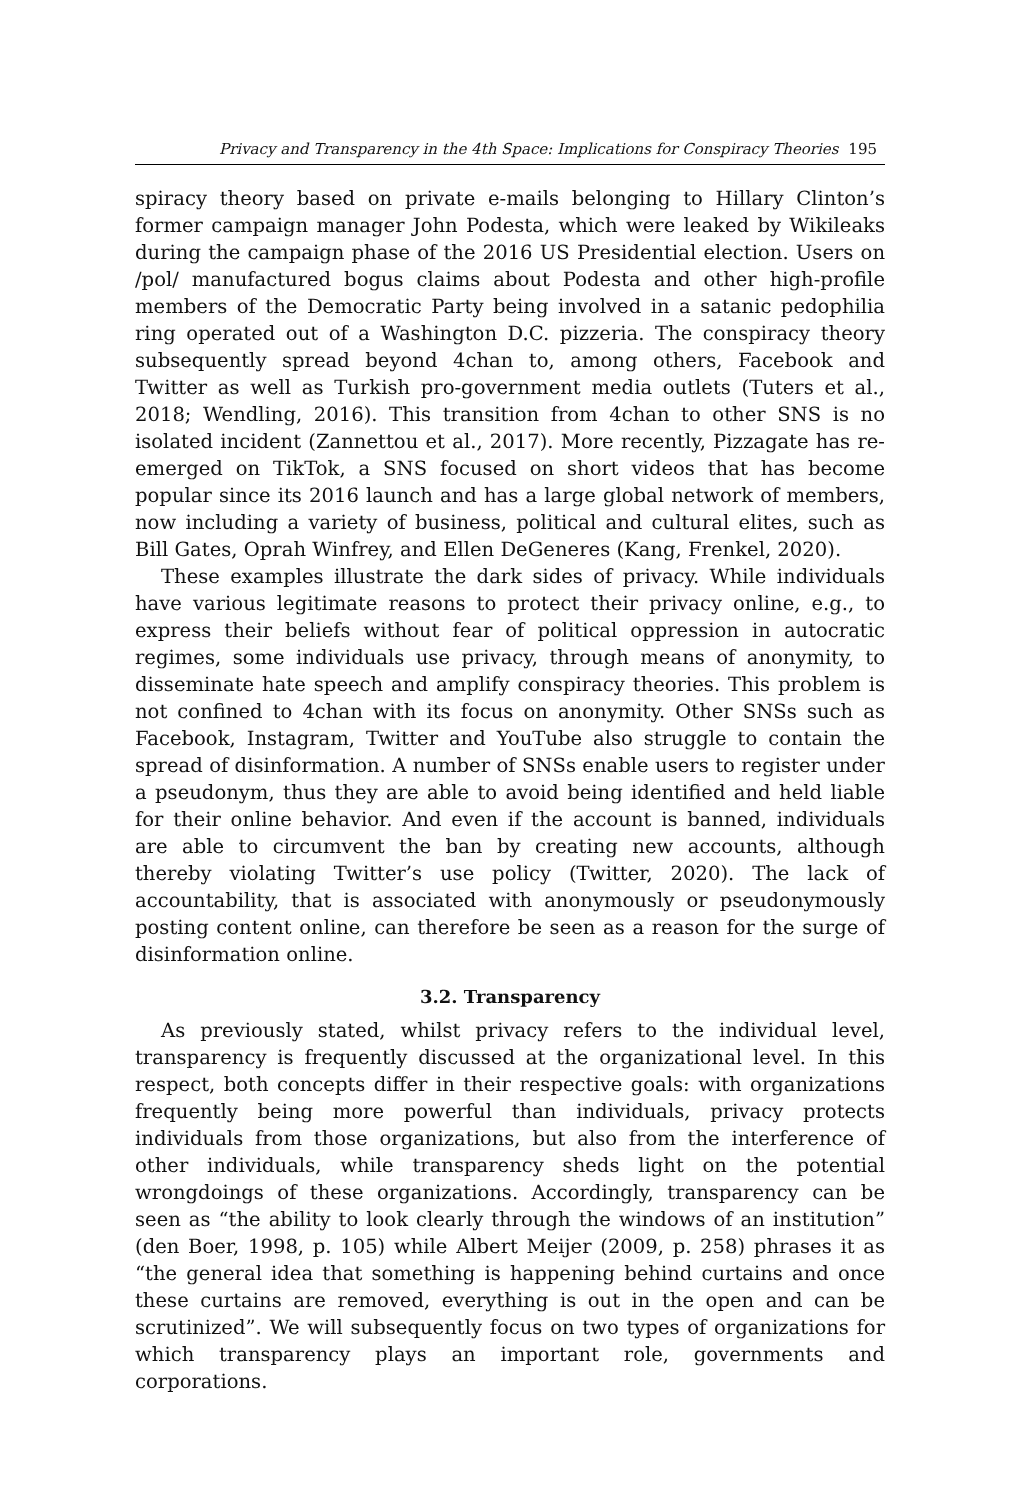Privacy and Transparency in the 4th Space: Implications for Conspiracy Theories 195
spiracy theory based on private e-mails belonging to Hillary Clinton’s former campaign manager John Podesta, which were leaked by Wikileaks during the campaign phase of the 2016 US Presidential election. Users on /pol/ manufactured bogus claims about Podesta and other high-profile members of the Democratic Party being involved in a satanic pedophilia ring operated out of a Washington D.C. pizzeria. The conspiracy theory subsequently spread beyond 4chan to, among others, Facebook and Twitter as well as Turkish pro-government media outlets (Tuters et al., 2018; Wendling, 2016). This transition from 4chan to other SNS is no isolated incident (Zannettou et al., 2017). More recently, Pizzagate has re-emerged on TikTok, a SNS focused on short videos that has become popular since its 2016 launch and has a large global network of members, now including a variety of business, political and cultural elites, such as Bill Gates, Oprah Winfrey, and Ellen DeGeneres (Kang, Frenkel, 2020).
These examples illustrate the dark sides of privacy. While individuals have various legitimate reasons to protect their privacy online, e.g., to express their beliefs without fear of political oppression in autocratic regimes, some individuals use privacy, through means of anonymity, to disseminate hate speech and amplify conspiracy theories. This problem is not confined to 4chan with its focus on anonymity. Other SNSs such as Facebook, Instagram, Twitter and YouTube also struggle to contain the spread of disinformation. A number of SNSs enable users to register under a pseudonym, thus they are able to avoid being identified and held liable for their online behavior. And even if the account is banned, individuals are able to circumvent the ban by creating new accounts, although thereby violating Twitter’s use policy (Twitter, 2020). The lack of accountability, that is associated with anonymously or pseudonymously posting content online, can therefore be seen as a reason for the surge of disinformation online.
3.2. Transparency
As previously stated, whilst privacy refers to the individual level, transparency is frequently discussed at the organizational level. In this respect, both concepts differ in their respective goals: with organizations frequently being more powerful than individuals, privacy protects individuals from those organizations, but also from the interference of other individuals, while transparency sheds light on the potential wrongdoings of these organizations. Accordingly, transparency can be seen as “the ability to look clearly through the windows of an institution” (den Boer, 1998, p. 105) while Albert Meijer (2009, p. 258) phrases it as “the general idea that something is happening behind curtains and once these curtains are removed, everything is out in the open and can be scrutinized”. We will subsequently focus on two types of organizations for which transparency plays an important role, governments and corporations.